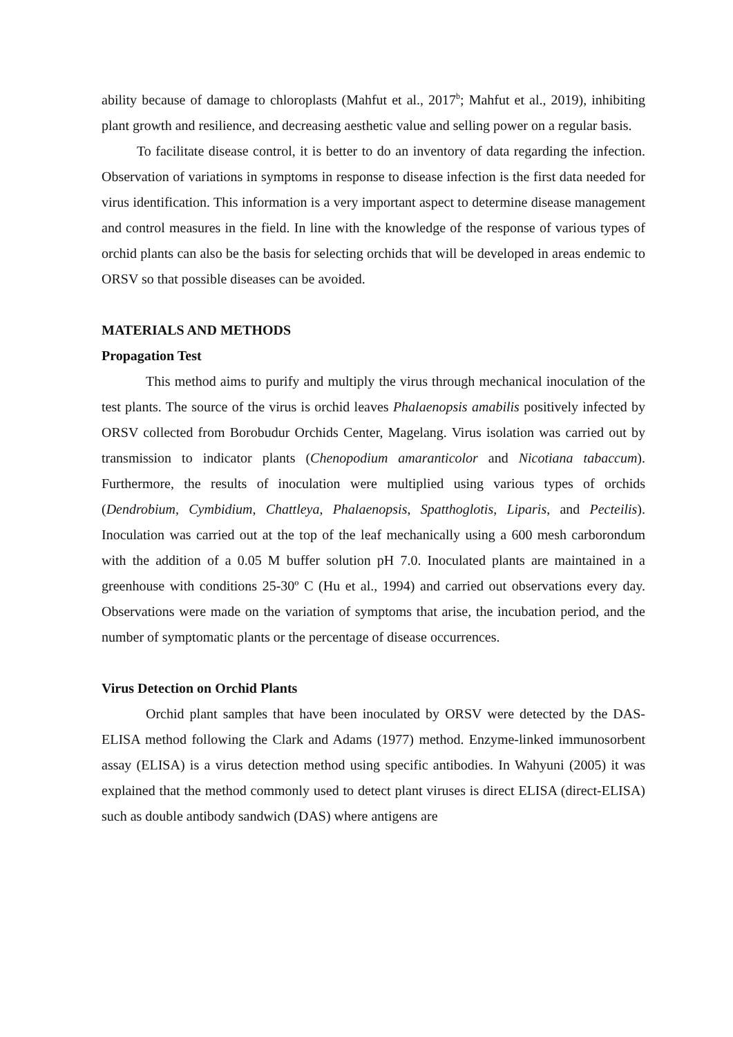ability because of damage to chloroplasts (Mahfut et al., 2017<sup>b</sup>; Mahfut et al., 2019), inhibiting plant growth and resilience, and decreasing aesthetic value and selling power on a regular basis.
To facilitate disease control, it is better to do an inventory of data regarding the infection. Observation of variations in symptoms in response to disease infection is the first data needed for virus identification. This information is a very important aspect to determine disease management and control measures in the field. In line with the knowledge of the response of various types of orchid plants can also be the basis for selecting orchids that will be developed in areas endemic to ORSV so that possible diseases can be avoided.
MATERIALS AND METHODS
Propagation Test
This method aims to purify and multiply the virus through mechanical inoculation of the test plants. The source of the virus is orchid leaves Phalaenopsis amabilis positively infected by ORSV collected from Borobudur Orchids Center, Magelang. Virus isolation was carried out by transmission to indicator plants (Chenopodium amaranticolor and Nicotiana tabaccum). Furthermore, the results of inoculation were multiplied using various types of orchids (Dendrobium, Cymbidium, Chattleya, Phalaenopsis, Spatthoglotis, Liparis, and Pecteilis). Inoculation was carried out at the top of the leaf mechanically using a 600 mesh carborondum with the addition of a 0.05 M buffer solution pH 7.0. Inoculated plants are maintained in a greenhouse with conditions 25-30º C (Hu et al., 1994) and carried out observations every day. Observations were made on the variation of symptoms that arise, the incubation period, and the number of symptomatic plants or the percentage of disease occurrences.
Virus Detection on Orchid Plants
Orchid plant samples that have been inoculated by ORSV were detected by the DAS-ELISA method following the Clark and Adams (1977) method. Enzyme-linked immunosorbent assay (ELISA) is a virus detection method using specific antibodies. In Wahyuni (2005) it was explained that the method commonly used to detect plant viruses is direct ELISA (direct-ELISA) such as double antibody sandwich (DAS) where antigens are